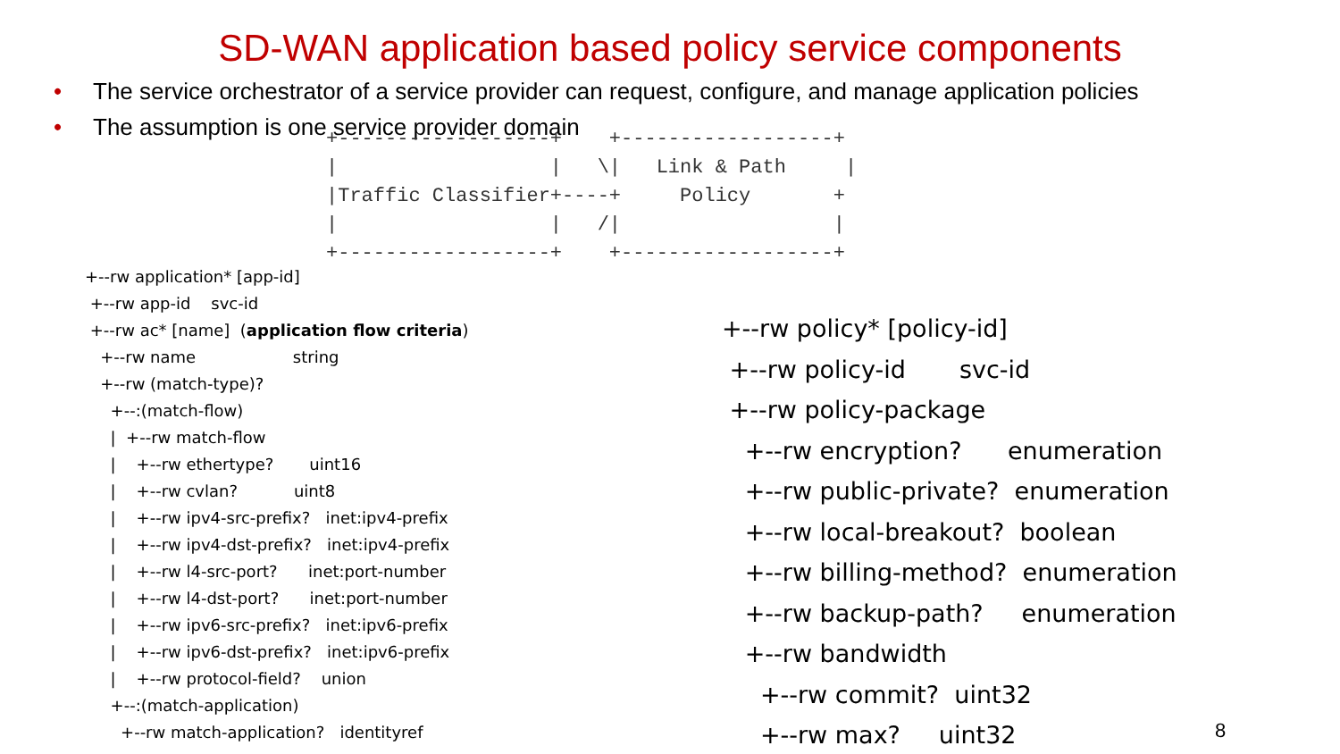SD-WAN application based policy service components
• The service orchestrator of a service provider can request, configure, and manage application policies
• The assumption is one service provider domain
+------------------+    +------------------+
|                  |   \|   Link & Path     |
|Traffic Classifier+----+     Policy       +
|                  |   /|                  |
+------------------+    +------------------+
+--rw application* [app-id]
 +--rw app-id    svc-id
 +--rw ac* [name]  (application flow criteria)
   +--rw name                   string
   +--rw (match-type)?
     +--:(match-flow)
     |  +--rw match-flow
     |    +--rw ethertype?       uint16
     |    +--rw cvlan?           uint8
     |    +--rw ipv4-src-prefix?   inet:ipv4-prefix
     |    +--rw ipv4-dst-prefix?   inet:ipv4-prefix
     |    +--rw l4-src-port?      inet:port-number
     |    +--rw l4-dst-port?      inet:port-number
     |    +--rw ipv6-src-prefix?   inet:ipv6-prefix
     |    +--rw ipv6-dst-prefix?   inet:ipv6-prefix
     |    +--rw protocol-field?    union
     +--:(match-application)
       +--rw match-application?   identityref
+--rw policy* [policy-id]
 +--rw policy-id       svc-id
 +--rw policy-package
   +--rw encryption?      enumeration
   +--rw public-private?  enumeration
   +--rw local-breakout?  boolean
   +--rw billing-method?  enumeration
   +--rw backup-path?     enumeration
   +--rw bandwidth
     +--rw commit?  uint32
     +--rw max?     uint32
8